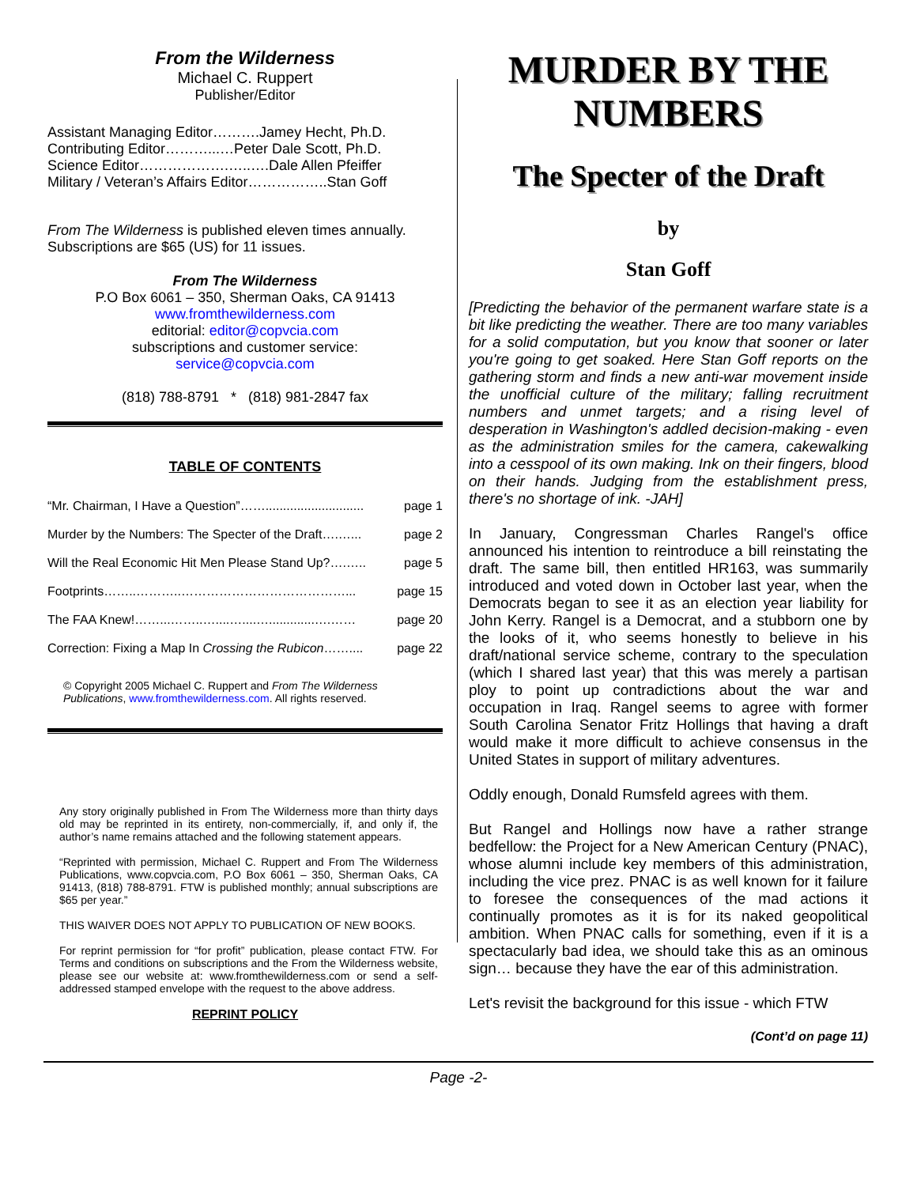From the Wilderness
Michael C. Ruppert
Publisher/Editor
Assistant Managing Editor……….Jamey Hecht, Ph.D.
Contributing Editor………...…Peter Dale Scott, Ph.D.
Science Editor……………….…..….Dale Allen Pfeiffer
Military / Veteran’s Affairs Editor……………..Stan Goff
From The Wilderness is published eleven times annually. Subscriptions are $65 (US) for 11 issues.
From The Wilderness
P.O Box 6061 – 350, Sherman Oaks, CA 91413
www.fromthewilderness.com
editorial: editor@copvcia.com
subscriptions and customer service:
service@copvcia.com
(818) 788-8791 * (818) 981-2847 fax
TABLE OF CONTENTS
“Mr. Chairman, I Have a Question”……............................ page 1
Murder by the Numbers: The Specter of the Draft….…... page 2
Will the Real Economic Hit Men Please Stand Up?….….. page 5
Footprints……..………..…………………………………... page 15
The FAA Knew!……...……..…....…....….............….…… page 20
Correction: Fixing a Map In Crossing the Rubicon…….... page 22
© Copyright 2005 Michael C. Ruppert and From The Wilderness Publications, www.fromthewilderness.com. All rights reserved.
Any story originally published in From The Wilderness more than thirty days old may be reprinted in its entirety, non-commercially, if, and only if, the author’s name remains attached and the following statement appears.
“Reprinted with permission, Michael C. Ruppert and From The Wilderness Publications, www.copvcia.com, P.O Box 6061 – 350, Sherman Oaks, CA 91413, (818) 788-8791. FTW is published monthly; annual subscriptions are $65 per year.”
THIS WAIVER DOES NOT APPLY TO PUBLICATION OF NEW BOOKS.
For reprint permission for “for profit” publication, please contact FTW. For Terms and conditions on subscriptions and the From the Wilderness website, please see our website at: www.fromthewilderness.com or send a self-addressed stamped envelope with the request to the above address.
REPRINT POLICY
MURDER BY THE NUMBERS
The Specter of the Draft
by
Stan Goff
[Predicting the behavior of the permanent warfare state is a bit like predicting the weather. There are too many variables for a solid computation, but you know that sooner or later you're going to get soaked. Here Stan Goff reports on the gathering storm and finds a new anti-war movement inside the unofficial culture of the military; falling recruitment numbers and unmet targets; and a rising level of desperation in Washington's addled decision-making - even as the administration smiles for the camera, cakewalking into a cesspool of its own making. Ink on their fingers, blood on their hands. Judging from the establishment press, there's no shortage of ink. -JAH]
In January, Congressman Charles Rangel's office announced his intention to reintroduce a bill reinstating the draft. The same bill, then entitled HR163, was summarily introduced and voted down in October last year, when the Democrats began to see it as an election year liability for John Kerry. Rangel is a Democrat, and a stubborn one by the looks of it, who seems honestly to believe in his draft/national service scheme, contrary to the speculation (which I shared last year) that this was merely a partisan ploy to point up contradictions about the war and occupation in Iraq. Rangel seems to agree with former South Carolina Senator Fritz Hollings that having a draft would make it more difficult to achieve consensus in the United States in support of military adventures.
Oddly enough, Donald Rumsfeld agrees with them.
But Rangel and Hollings now have a rather strange bedfellow: the Project for a New American Century (PNAC), whose alumni include key members of this administration, including the vice prez. PNAC is as well known for it failure to foresee the consequences of the mad actions it continually promotes as it is for its naked geopolitical ambition. When PNAC calls for something, even if it is a spectacularly bad idea, we should take this as an ominous sign… because they have the ear of this administration.
Let's revisit the background for this issue - which FTW
(Cont’d on page 11)
Page -2-